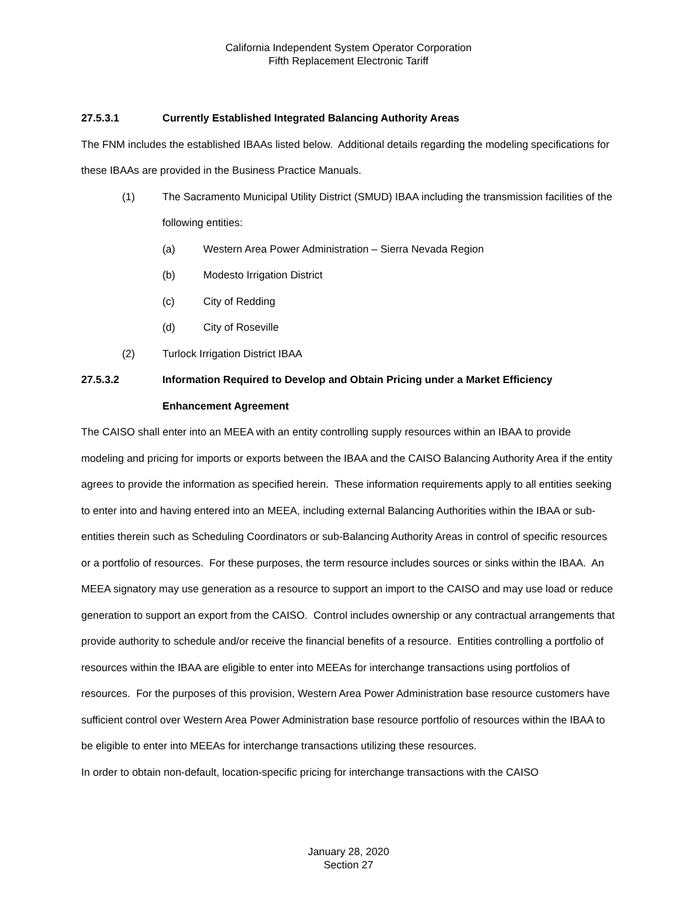California Independent System Operator Corporation
Fifth Replacement Electronic Tariff
27.5.3.1 Currently Established Integrated Balancing Authority Areas
The FNM includes the established IBAAs listed below. Additional details regarding the modeling specifications for these IBAAs are provided in the Business Practice Manuals.
(1) The Sacramento Municipal Utility District (SMUD) IBAA including the transmission facilities of the following entities:
(a) Western Area Power Administration – Sierra Nevada Region
(b) Modesto Irrigation District
(c) City of Redding
(d) City of Roseville
(2) Turlock Irrigation District IBAA
27.5.3.2 Information Required to Develop and Obtain Pricing under a Market Efficiency Enhancement Agreement
The CAISO shall enter into an MEEA with an entity controlling supply resources within an IBAA to provide modeling and pricing for imports or exports between the IBAA and the CAISO Balancing Authority Area if the entity agrees to provide the information as specified herein. These information requirements apply to all entities seeking to enter into and having entered into an MEEA, including external Balancing Authorities within the IBAA or sub-entities therein such as Scheduling Coordinators or sub-Balancing Authority Areas in control of specific resources or a portfolio of resources. For these purposes, the term resource includes sources or sinks within the IBAA. An MEEA signatory may use generation as a resource to support an import to the CAISO and may use load or reduce generation to support an export from the CAISO. Control includes ownership or any contractual arrangements that provide authority to schedule and/or receive the financial benefits of a resource. Entities controlling a portfolio of resources within the IBAA are eligible to enter into MEEAs for interchange transactions using portfolios of resources. For the purposes of this provision, Western Area Power Administration base resource customers have sufficient control over Western Area Power Administration base resource portfolio of resources within the IBAA to be eligible to enter into MEEAs for interchange transactions utilizing these resources.
In order to obtain non-default, location-specific pricing for interchange transactions with the CAISO
January 28, 2020
Section 27